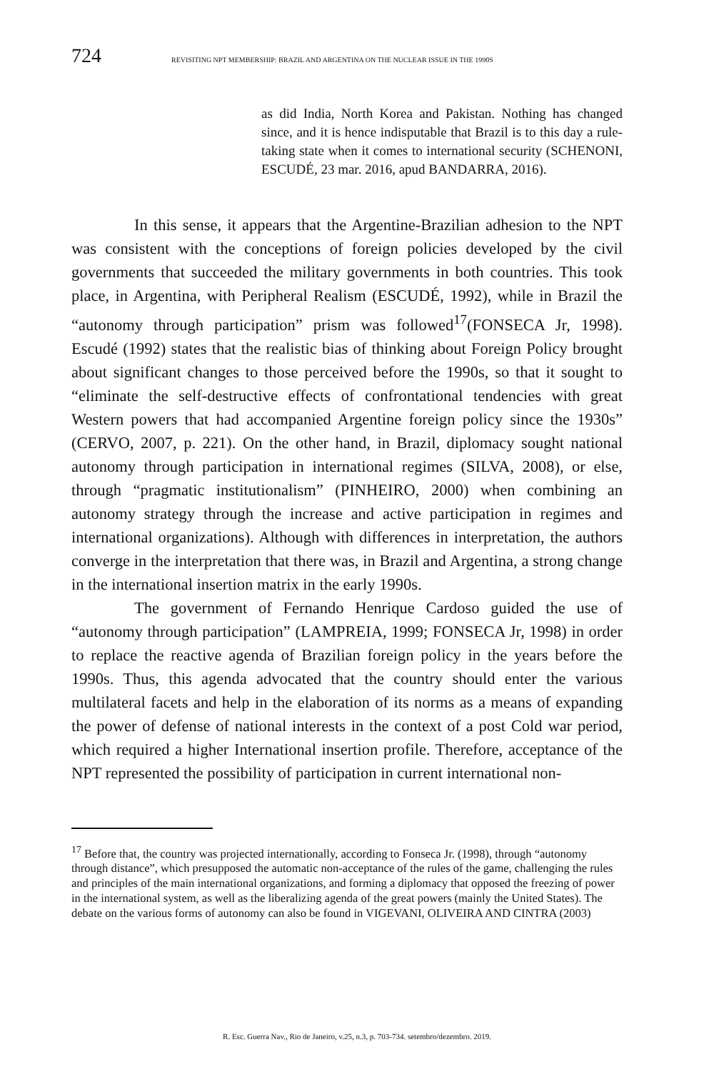724
REVISITING NPT MEMBERSHIP: BRAZIL AND ARGENTINA ON THE NUCLEAR ISSUE IN THE 1990S
as did India, North Korea and Pakistan. Nothing has changed since, and it is hence indisputable that Brazil is to this day a rule-taking state when it comes to international security (SCHENONI, ESCUDÉ, 23 mar. 2016, apud BANDARRA, 2016).
In this sense, it appears that the Argentine-Brazilian adhesion to the NPT was consistent with the conceptions of foreign policies developed by the civil governments that succeeded the military governments in both countries. This took place, in Argentina, with Peripheral Realism (ESCUDÉ, 1992), while in Brazil the “autonomy through participation” prism was followed<sup>17</sup>(FONSECA Jr, 1998). Escudé (1992) states that the realistic bias of thinking about Foreign Policy brought about significant changes to those perceived before the 1990s, so that it sought to “eliminate the self-destructive effects of confrontational tendencies with great Western powers that had accompanied Argentine foreign policy since the 1930s” (CERVO, 2007, p. 221). On the other hand, in Brazil, diplomacy sought national autonomy through participation in international regimes (SILVA, 2008), or else, through “pragmatic institutionalism” (PINHEIRO, 2000) when combining an autonomy strategy through the increase and active participation in regimes and international organizations). Although with differences in interpretation, the authors converge in the interpretation that there was, in Brazil and Argentina, a strong change in the international insertion matrix in the early 1990s.
The government of Fernando Henrique Cardoso guided the use of “autonomy through participation” (LAMPREIA, 1999; FONSECA Jr, 1998) in order to replace the reactive agenda of Brazilian foreign policy in the years before the 1990s. Thus, this agenda advocated that the country should enter the various multilateral facets and help in the elaboration of its norms as a means of expanding the power of defense of national interests in the context of a post Cold war period, which required a higher International insertion profile. Therefore, acceptance of the NPT represented the possibility of participation in current international non-
<sup>17</sup> Before that, the country was projected internationally, according to Fonseca Jr. (1998), through “autonomy through distance”, which presupposed the automatic non-acceptance of the rules of the game, challenging the rules and principles of the main international organizations, and forming a diplomacy that opposed the freezing of power in the international system, as well as the liberalizing agenda of the great powers (mainly the United States). The debate on the various forms of autonomy can also be found in VIGEVANI, OLIVEIRA AND CINTRA (2003)
R. Esc. Guerra Nav., Rio de Janeiro, v.25, n.3, p. 703-734. setembro/dezembro. 2019.